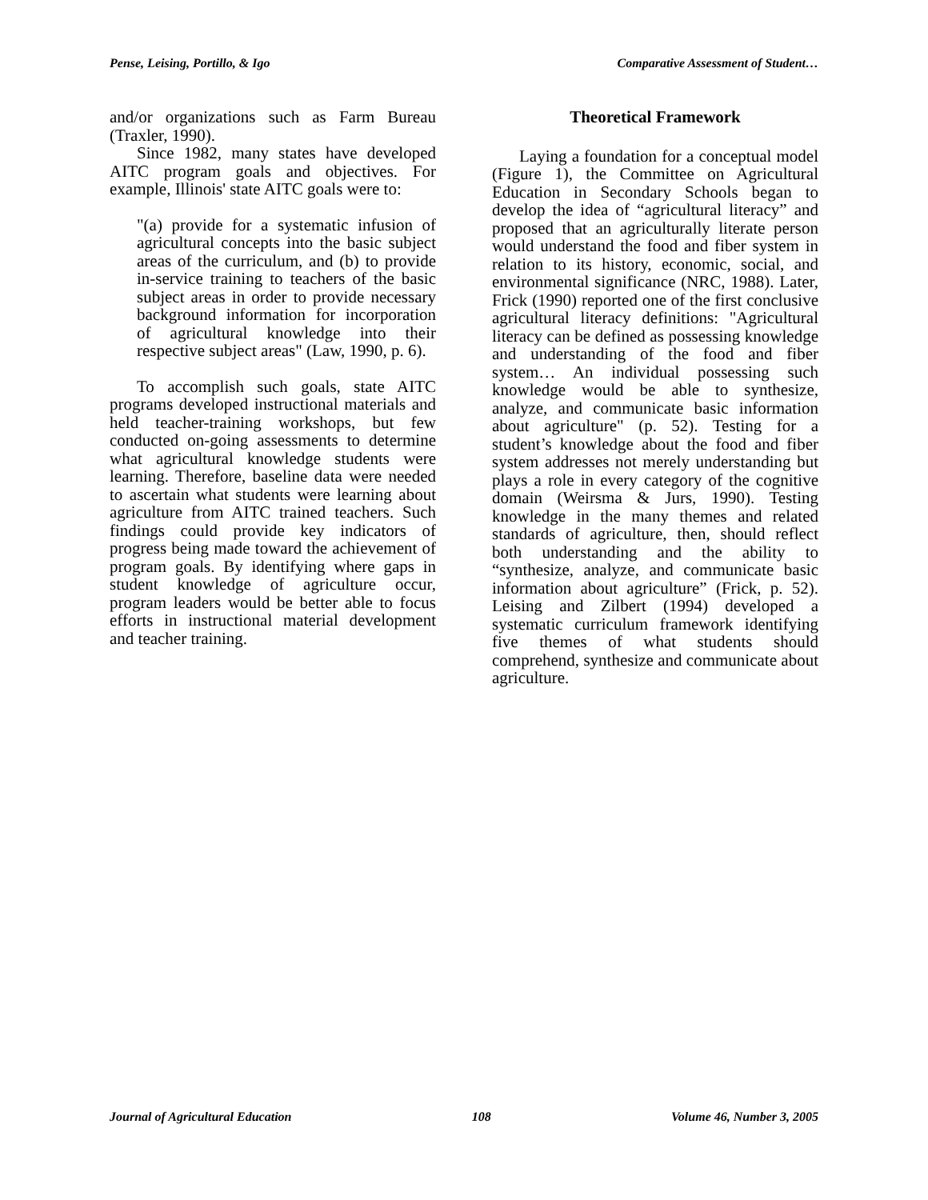Pense, Leising, Portillo, & Igo Comparative Assessment of Student…
and/or organizations such as Farm Bureau (Traxler, 1990).
Since 1982, many states have developed AITC program goals and objectives. For example, Illinois' state AITC goals were to:
"(a) provide for a systematic infusion of agricultural concepts into the basic subject areas of the curriculum, and (b) to provide in-service training to teachers of the basic subject areas in order to provide necessary background information for incorporation of agricultural knowledge into their respective subject areas" (Law, 1990, p. 6).
To accomplish such goals, state AITC programs developed instructional materials and held teacher-training workshops, but few conducted on-going assessments to determine what agricultural knowledge students were learning. Therefore, baseline data were needed to ascertain what students were learning about agriculture from AITC trained teachers. Such findings could provide key indicators of progress being made toward the achievement of program goals. By identifying where gaps in student knowledge of agriculture occur, program leaders would be better able to focus efforts in instructional material development and teacher training.
Theoretical Framework
Laying a foundation for a conceptual model (Figure 1), the Committee on Agricultural Education in Secondary Schools began to develop the idea of “agricultural literacy” and proposed that an agriculturally literate person would understand the food and fiber system in relation to its history, economic, social, and environmental significance (NRC, 1988). Later, Frick (1990) reported one of the first conclusive agricultural literacy definitions: "Agricultural literacy can be defined as possessing knowledge and understanding of the food and fiber system… An individual possessing such knowledge would be able to synthesize, analyze, and communicate basic information about agriculture" (p. 52). Testing for a student’s knowledge about the food and fiber system addresses not merely understanding but plays a role in every category of the cognitive domain (Weirsma & Jurs, 1990). Testing knowledge in the many themes and related standards of agriculture, then, should reflect both understanding and the ability to “synthesize, analyze, and communicate basic information about agriculture” (Frick, p. 52). Leising and Zilbert (1994) developed a systematic curriculum framework identifying five themes of what students should comprehend, synthesize and communicate about agriculture.
Journal of Agricultural Education 108 Volume 46, Number 3, 2005